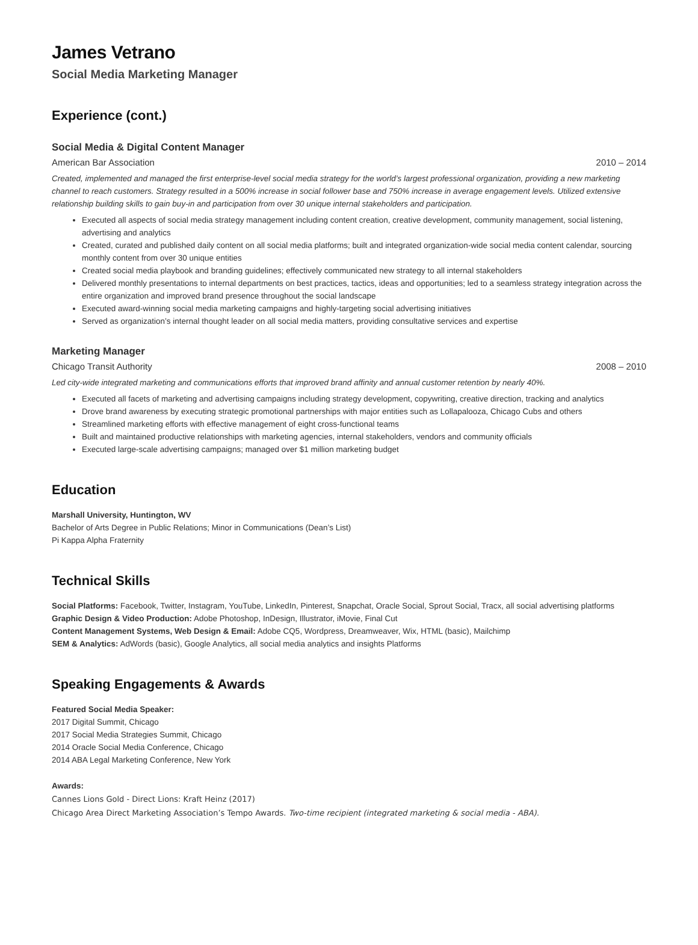James Vetrano
Social Media Marketing Manager
Experience (cont.)
Social Media & Digital Content Manager
American Bar Association 2010 – 2014
Created, implemented and managed the first enterprise-level social media strategy for the world’s largest professional organization, providing a new marketing channel to reach customers. Strategy resulted in a 500% increase in social follower base and 750% increase in average engagement levels. Utilized extensive relationship building skills to gain buy-in and participation from over 30 unique internal stakeholders and participation.
Executed all aspects of social media strategy management including content creation, creative development, community management, social listening, advertising and analytics
Created, curated and published daily content on all social media platforms; built and integrated organization-wide social media content calendar, sourcing monthly content from over 30 unique entities
Created social media playbook and branding guidelines; effectively communicated new strategy to all internal stakeholders
Delivered monthly presentations to internal departments on best practices, tactics, ideas and opportunities; led to a seamless strategy integration across the entire organization and improved brand presence throughout the social landscape
Executed award-winning social media marketing campaigns and highly-targeting social advertising initiatives
Served as organization’s internal thought leader on all social media matters, providing consultative services and expertise
Marketing Manager
Chicago Transit Authority 2008 – 2010
Led city-wide integrated marketing and communications efforts that improved brand affinity and annual customer retention by nearly 40%.
Executed all facets of marketing and advertising campaigns including strategy development, copywriting, creative direction, tracking and analytics
Drove brand awareness by executing strategic promotional partnerships with major entities such as Lollapalooza, Chicago Cubs and others
Streamlined marketing efforts with effective management of eight cross-functional teams
Built and maintained productive relationships with marketing agencies, internal stakeholders, vendors and community officials
Executed large-scale advertising campaigns; managed over $1 million marketing budget
Education
Marshall University, Huntington, WV
Bachelor of Arts Degree in Public Relations; Minor in Communications (Dean’s List)
Pi Kappa Alpha Fraternity
Technical Skills
Social Platforms: Facebook, Twitter, Instagram, YouTube, LinkedIn, Pinterest, Snapchat, Oracle Social, Sprout Social, Tracx, all social advertising platforms
Graphic Design & Video Production: Adobe Photoshop, InDesign, Illustrator, iMovie, Final Cut
Content Management Systems, Web Design & Email: Adobe CQ5, Wordpress, Dreamweaver, Wix, HTML (basic), Mailchimp
SEM & Analytics: AdWords (basic), Google Analytics, all social media analytics and insights Platforms
Speaking Engagements & Awards
Featured Social Media Speaker:
2017 Digital Summit, Chicago
2017 Social Media Strategies Summit, Chicago
2014 Oracle Social Media Conference, Chicago
2014 ABA Legal Marketing Conference, New York
Awards:
Cannes Lions Gold - Direct Lions: Kraft Heinz (2017)
Chicago Area Direct Marketing Association’s Tempo Awards. Two-time recipient (integrated marketing & social media - ABA).